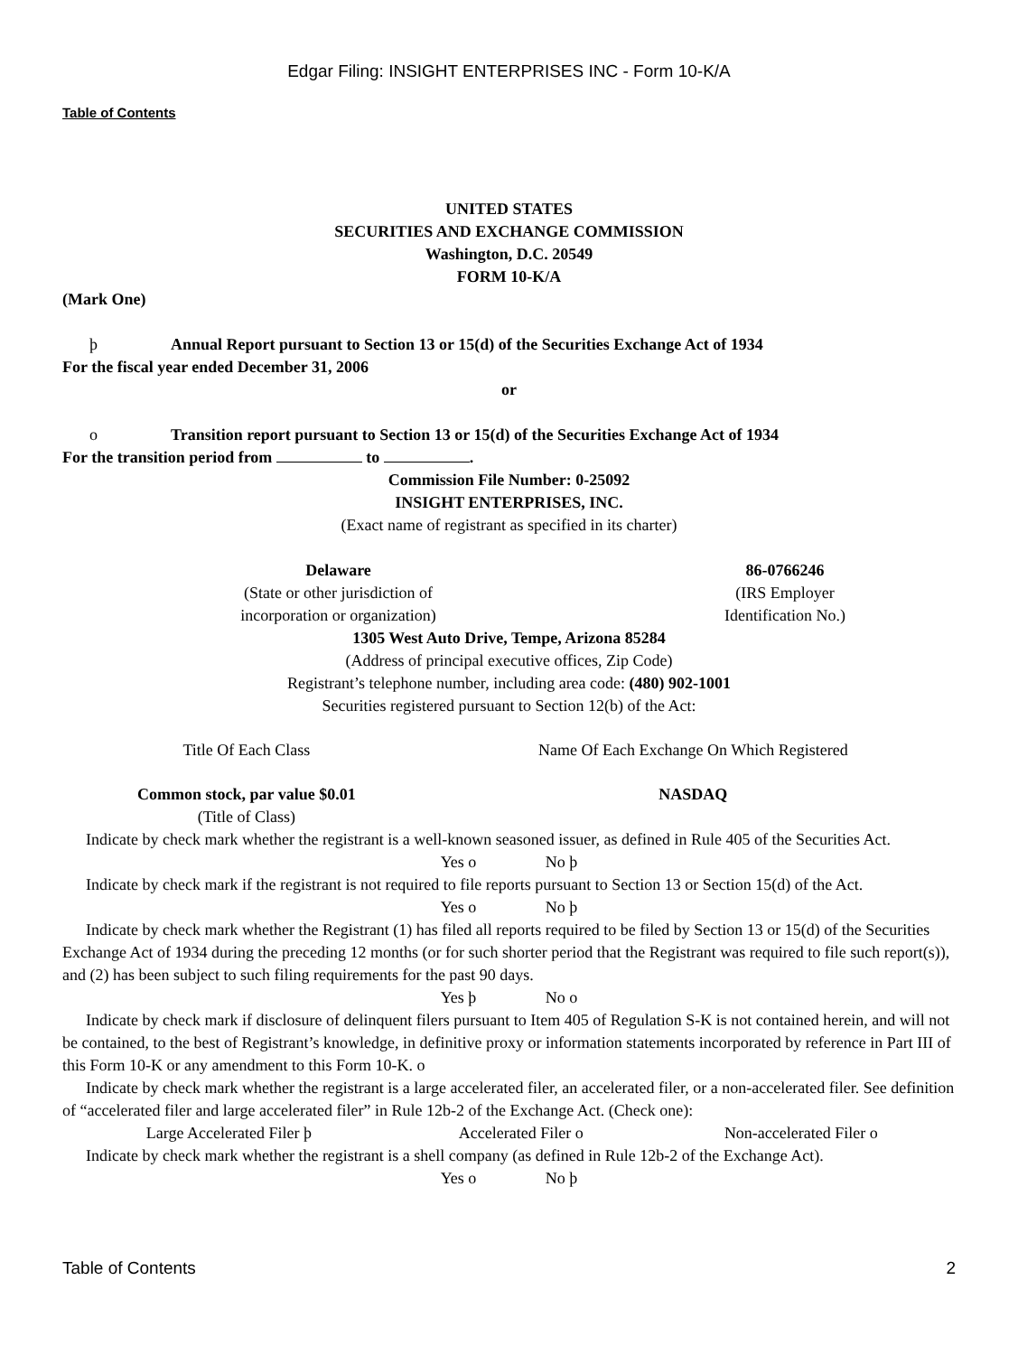Edgar Filing: INSIGHT ENTERPRISES INC - Form 10-K/A
Table of Contents
UNITED STATES
SECURITIES AND EXCHANGE COMMISSION
Washington, D.C. 20549
FORM 10-K/A
(Mark One)
þ Annual Report pursuant to Section 13 or 15(d) of the Securities Exchange Act of 1934
For the fiscal year ended December 31, 2006
or
o Transition report pursuant to Section 13 or 15(d) of the Securities Exchange Act of 1934
For the transition period from to .
Commission File Number: 0-25092
INSIGHT ENTERPRISES, INC.
(Exact name of registrant as specified in its charter)
| Delaware (State or other jurisdiction of incorporation or organization) | 86-0766246 (IRS Employer Identification No.) |
1305 West Auto Drive, Tempe, Arizona 85284
(Address of principal executive offices, Zip Code)
Registrant’s telephone number, including area code: (480) 902-1001
Securities registered pursuant to Section 12(b) of the Act:
| Title Of Each Class | Name Of Each Exchange On Which Registered |
| --- | --- |
| Common stock, par value $0.01 (Title of Class) | NASDAQ |
Indicate by check mark whether the registrant is a well-known seasoned issuer, as defined in Rule 405 of the Securities Act.
Yes o No þ
Indicate by check mark if the registrant is not required to file reports pursuant to Section 13 or Section 15(d) of the Act.
Yes o No þ
Indicate by check mark whether the Registrant (1) has filed all reports required to be filed by Section 13 or 15(d) of the Securities Exchange Act of 1934 during the preceding 12 months (or for such shorter period that the Registrant was required to file such report(s)), and (2) has been subject to such filing requirements for the past 90 days.
Yes þ No o
Indicate by check mark if disclosure of delinquent filers pursuant to Item 405 of Regulation S-K is not contained herein, and will not be contained, to the best of Registrant’s knowledge, in definitive proxy or information statements incorporated by reference in Part III of this Form 10-K or any amendment to this Form 10-K. o
Indicate by check mark whether the registrant is a large accelerated filer, an accelerated filer, or a non-accelerated filer. See definition of “accelerated filer and large accelerated filer” in Rule 12b-2 of the Exchange Act. (Check one):
| Large Accelerated Filer þ | Accelerated Filer o | Non-accelerated Filer o |
Indicate by check mark whether the registrant is a shell company (as defined in Rule 12b-2 of the Exchange Act).
Yes o No þ
Table of Contents 2